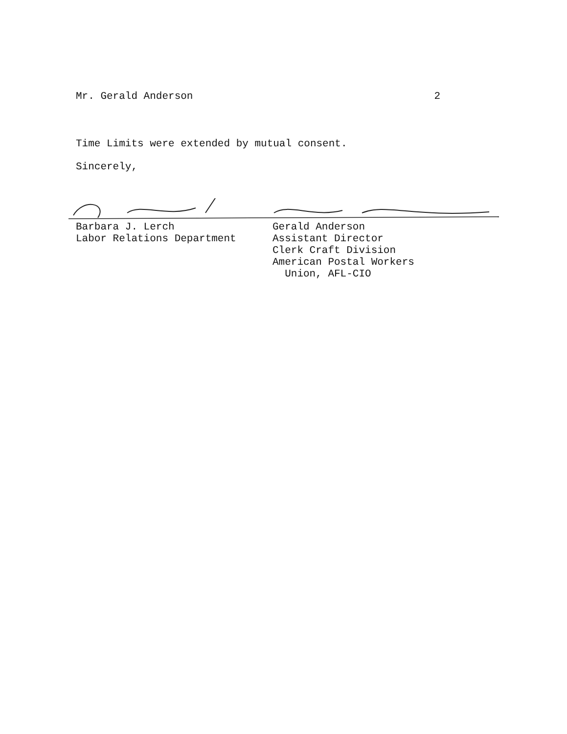Mr. Gerald Anderson 2
Time Limits were extended by mutual consent.
Sincerely,
Barbara J. Lerch
Labor Relations Department
Gerald Anderson
Assistant Director
Clerk Craft Division
American Postal Workers
Union, AFL-CIO